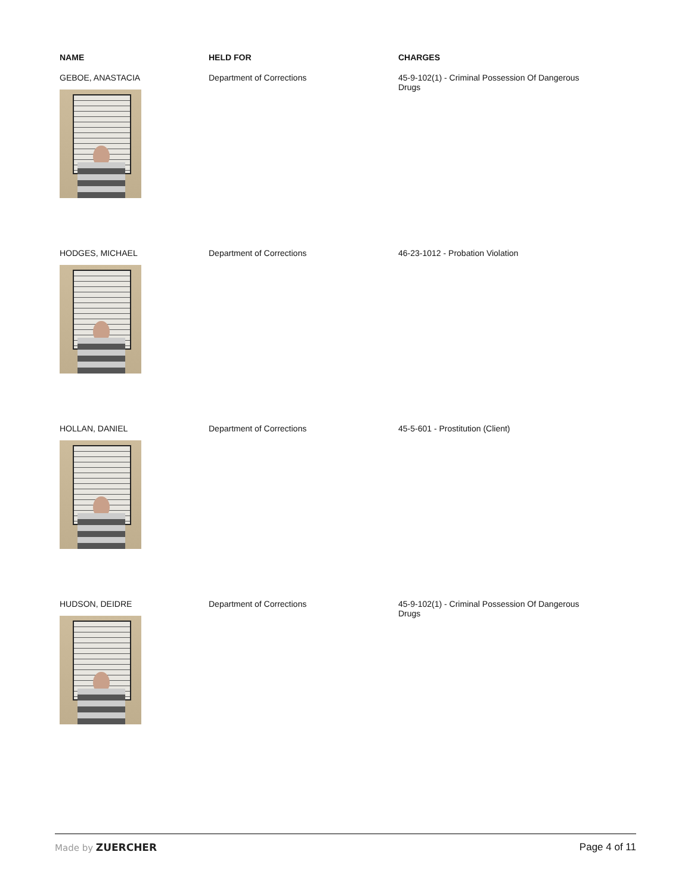| NAME | HELD FOR | CHARGES |
| --- | --- | --- |
| GEBOE, ANASTACIA | Department of Corrections | 45-9-102(1) - Criminal Possession Of Dangerous Drugs |
| HODGES, MICHAEL | Department of Corrections | 46-23-1012 - Probation Violation |
| HOLLAN, DANIEL | Department of Corrections | 45-5-601 - Prostitution (Client) |
| HUDSON, DEIDRE | Department of Corrections | 45-9-102(1) - Criminal Possession Of Dangerous Drugs |
Made by ZUERCHER Page 4 of 11